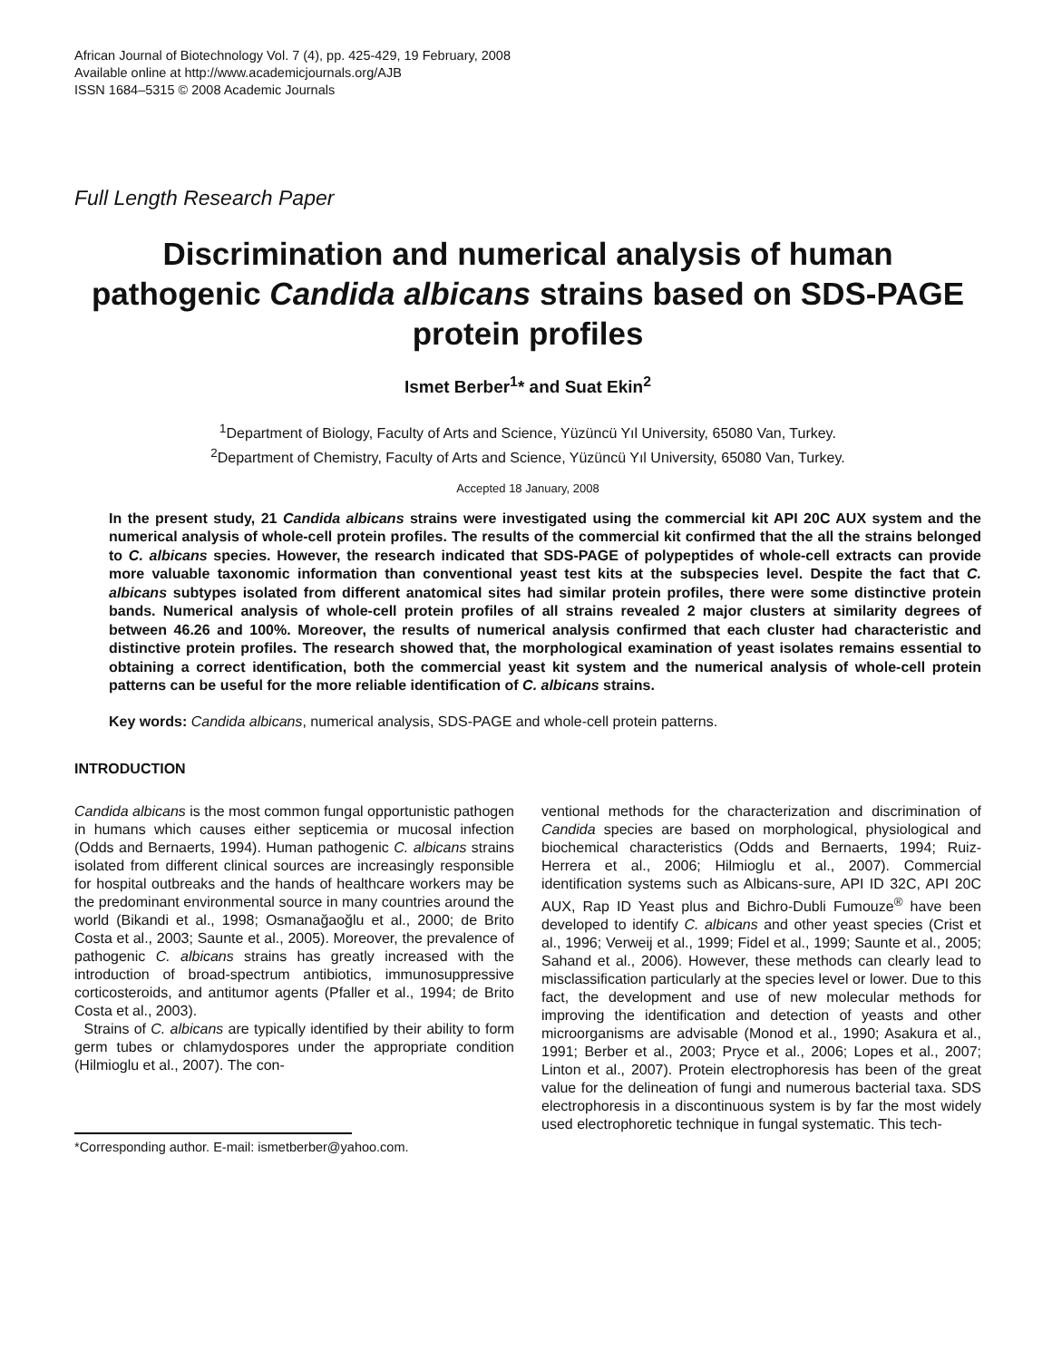African Journal of Biotechnology Vol. 7 (4), pp. 425-429, 19 February, 2008
Available online at http://www.academicjournals.org/AJB
ISSN 1684–5315 © 2008 Academic Journals
Full Length Research Paper
Discrimination and numerical analysis of human pathogenic Candida albicans strains based on SDS-PAGE protein profiles
Ismet Berber<sup>1</sup>* and Suat Ekin<sup>2</sup>
<sup>1</sup> Department of Biology, Faculty of Arts and Science, Yüzüncü Yıl University, 65080 Van, Turkey.
<sup>2</sup> Department of Chemistry, Faculty of Arts and Science, Yüzüncü Yıl University, 65080 Van, Turkey.
Accepted 18 January, 2008
In the present study, 21 Candida albicans strains were investigated using the commercial kit API 20C AUX system and the numerical analysis of whole-cell protein profiles. The results of the commercial kit confirmed that the all the strains belonged to C. albicans species. However, the research indicated that SDS-PAGE of polypeptides of whole-cell extracts can provide more valuable taxonomic information than conventional yeast test kits at the subspecies level. Despite the fact that C. albicans subtypes isolated from different anatomical sites had similar protein profiles, there were some distinctive protein bands. Numerical analysis of whole-cell protein profiles of all strains revealed 2 major clusters at similarity degrees of between 46.26 and 100%. Moreover, the results of numerical analysis confirmed that each cluster had characteristic and distinctive protein profiles. The research showed that, the morphological examination of yeast isolates remains essential to obtaining a correct identification, both the commercial yeast kit system and the numerical analysis of whole-cell protein patterns can be useful for the more reliable identification of C. albicans strains.
Key words: Candida albicans, numerical analysis, SDS-PAGE and whole-cell protein patterns.
INTRODUCTION
Candida albicans is the most common fungal opportunistic pathogen in humans which causes either septicemia or mucosal infection (Odds and Bernaerts, 1994). Human pathogenic C. albicans strains isolated from different clinical sources are increasingly responsible for hospital outbreaks and the hands of healthcare workers may be the predominant environmental source in many countries around the world (Bikandi et al., 1998; Osmanağaoğlu et al., 2000; de Brito Costa et al., 2003; Saunte et al., 2005). Moreover, the prevalence of pathogenic C. albicans strains has greatly increased with the introduction of broad-spectrum antibiotics, immunosuppressive corticosteroids, and antitumor agents (Pfaller et al., 1994; de Brito Costa et al., 2003).
Strains of C. albicans are typically identified by their ability to form germ tubes or chlamydospores under the appropriate condition (Hilmioglu et al., 2007). The con-
*Corresponding author. E-mail: ismetberber@yahoo.com.
ventional methods for the characterization and discrimination of Candida species are based on morphological, physiological and biochemical characteristics (Odds and Bernaerts, 1994; Ruiz-Herrera et al., 2006; Hilmioglu et al., 2007). Commercial identification systems such as Albicans-sure, API ID 32C, API 20C AUX, Rap ID Yeast plus and Bichro-Dubli Fumouze<sup>®</sup> have been developed to identify C. albicans and other yeast species (Crist et al., 1996; Verweij et al., 1999; Fidel et al., 1999; Saunte et al., 2005; Sahand et al., 2006). However, these methods can clearly lead to misclassification particularly at the species level or lower. Due to this fact, the development and use of new molecular methods for improving the identification and detection of yeasts and other microorganisms are advisable (Monod et al., 1990; Asakura et al., 1991; Berber et al., 2003; Pryce et al., 2006; Lopes et al., 2007; Linton et al., 2007). Protein electrophoresis has been of the great value for the delineation of fungi and numerous bacterial taxa. SDS electrophoresis in a discontinuous system is by far the most widely used electrophoretic technique in fungal systematic. This tech-